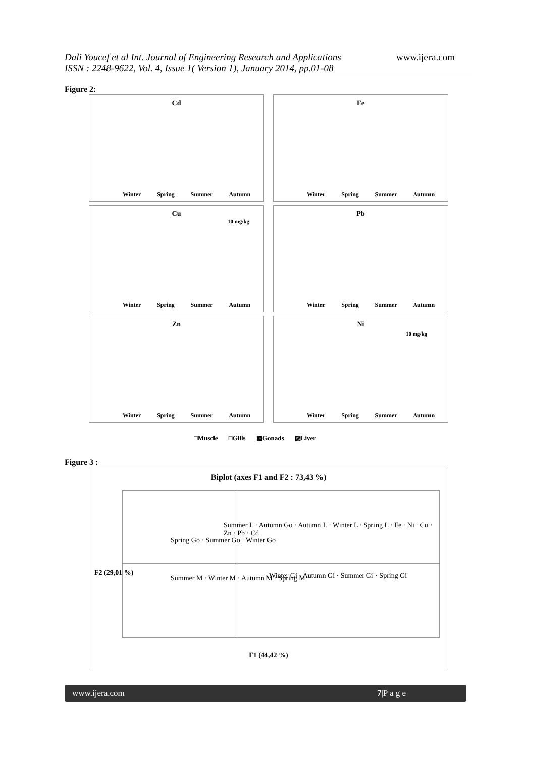Dali Youcef et al Int. Journal of Engineering Research and Applications
ISSN : 2248-9622, Vol. 4, Issue 1( Version 1), January 2014, pp.01-08
www.ijera.com
Figure 2:
Cd
Winter Spring Summer Autumn
Fe
Winter Spring Summer Autumn
Cu
10 mg/kg
Winter Spring Summer Autumn
Pb
Winter Spring Summer Autumn
Zn
Winter Spring Summer Autumn
Ni
10 mg/kg
Winter Spring Summer Autumn
□Muscle □Gills ▩Gonads ▨Liver
Figure 3 :
Biplot (axes F1 and F2 : 73,43 %)
Summer L · Autumn Go · Autumn L · Winter L · Spring L · Fe · Ni · Cu · Zn · Pb · Cd
Spring Go · Summer Go · Winter Go
Summer M · Winter M · Autumn M · Spring M
Winter Gi · Autumn Gi · Summer Gi · Spring Gi
F1 (44,42 %)
F2 (29,01 %)
www.ijera.com 7|P a g e